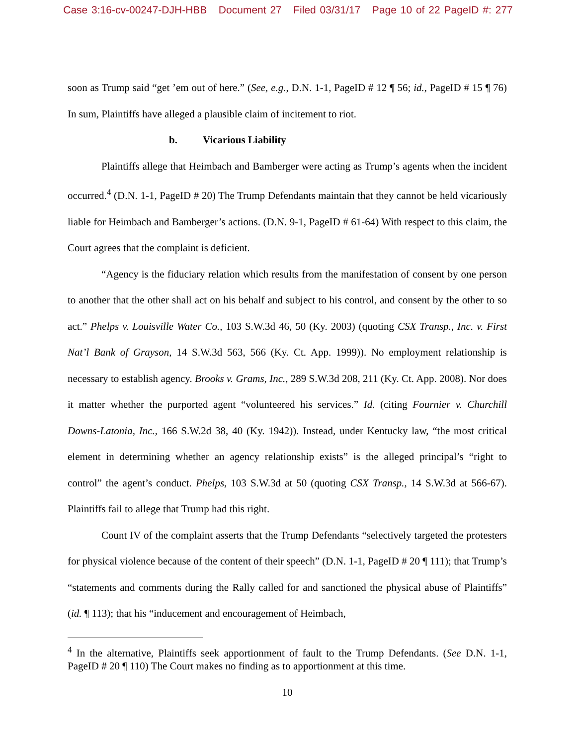Case 3:16-cv-00247-DJH-HBB Document 27 Filed 03/31/17 Page 10 of 22 PageID #: 277
soon as Trump said “get ’em out of here.” (See, e.g., D.N. 1-1, PageID # 12 ¶ 56; id., PageID # 15 ¶ 76) In sum, Plaintiffs have alleged a plausible claim of incitement to riot.
b. Vicarious Liability
Plaintiffs allege that Heimbach and Bamberger were acting as Trump’s agents when the incident occurred.<sup>4</sup> (D.N. 1-1, PageID # 20) The Trump Defendants maintain that they cannot be held vicariously liable for Heimbach and Bamberger’s actions. (D.N. 9-1, PageID # 61-64) With respect to this claim, the Court agrees that the complaint is deficient.
“Agency is the fiduciary relation which results from the manifestation of consent by one person to another that the other shall act on his behalf and subject to his control, and consent by the other to so act.” Phelps v. Louisville Water Co., 103 S.W.3d 46, 50 (Ky. 2003) (quoting CSX Transp., Inc. v. First Nat’l Bank of Grayson, 14 S.W.3d 563, 566 (Ky. Ct. App. 1999)). No employment relationship is necessary to establish agency. Brooks v. Grams, Inc., 289 S.W.3d 208, 211 (Ky. Ct. App. 2008). Nor does it matter whether the purported agent “volunteered his services.” Id. (citing Fournier v. Churchill Downs-Latonia, Inc., 166 S.W.2d 38, 40 (Ky. 1942)). Instead, under Kentucky law, “the most critical element in determining whether an agency relationship exists” is the alleged principal’s “right to control” the agent’s conduct. Phelps, 103 S.W.3d at 50 (quoting CSX Transp., 14 S.W.3d at 566-67). Plaintiffs fail to allege that Trump had this right.
Count IV of the complaint asserts that the Trump Defendants “selectively targeted the protesters for physical violence because of the content of their speech” (D.N. 1-1, PageID # 20 ¶ 111); that Trump’s “statements and comments during the Rally called for and sanctioned the physical abuse of Plaintiffs” (id. ¶ 113); that his “inducement and encouragement of Heimbach,
<sup>4</sup> In the alternative, Plaintiffs seek apportionment of fault to the Trump Defendants. (See D.N. 1-1, PageID # 20 ¶ 110) The Court makes no finding as to apportionment at this time.
10